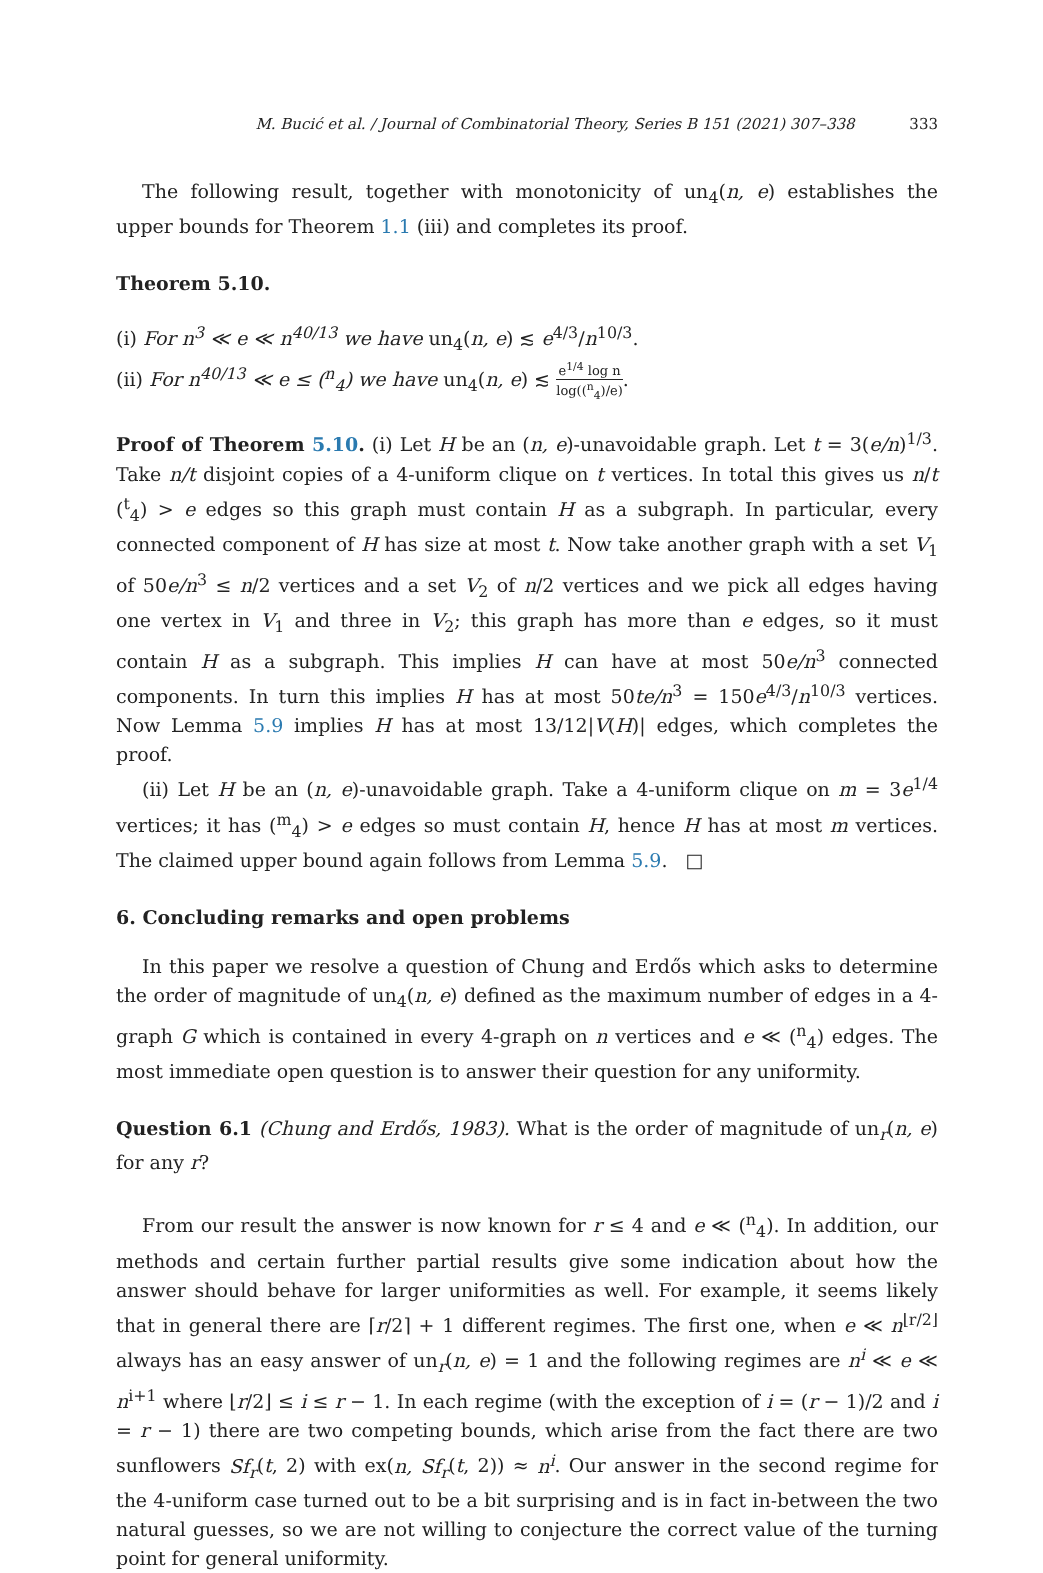M. Bucić et al. / Journal of Combinatorial Theory, Series B 151 (2021) 307–338 333
The following result, together with monotonicity of un<sub>4</sub>(n, e) establishes the upper bounds for Theorem 1.1 (iii) and completes its proof.
Theorem 5.10.
(i) For n<sup>3</sup> ≪ e ≪ n<sup>40/13</sup> we have un<sub>4</sub>(n, e) ≲ e<sup>4/3</sup>/n<sup>10/3</sup>.
(ii) For n<sup>40/13</sup> ≪ e ≤ (<sup>n</sup><sub>4</sub>) we have un<sub>4</sub>(n, e) ≲ e<sup>1/4</sup> log n log((<sup>n</sup><sub>4</sub>)/e).
Proof of Theorem 5.10. (i) Let H be an (n, e)-unavoidable graph. Let t = 3(e/n)<sup>1/3</sup>. Take n/t disjoint copies of a 4-uniform clique on t vertices. In total this gives us n/t (<sup>t</sup><sub>4</sub>) > e edges so this graph must contain H as a subgraph. In particular, every connected component of H has size at most t. Now take another graph with a set V<sub>1</sub> of 50e/n<sup>3</sup> ≤ n/2 vertices and a set V<sub>2</sub> of n/2 vertices and we pick all edges having one vertex in V<sub>1</sub> and three in V<sub>2</sub>; this graph has more than e edges, so it must contain H as a subgraph. This implies H can have at most 50e/n<sup>3</sup> connected components. In turn this implies H has at most 50te/n<sup>3</sup> = 150e<sup>4/3</sup>/n<sup>10/3</sup> vertices. Now Lemma 5.9 implies H has at most 13/12|V(H)| edges, which completes the proof.
(ii) Let H be an (n, e)-unavoidable graph. Take a 4-uniform clique on m = 3e<sup>1/4</sup> vertices; it has (<sup>m</sup><sub>4</sub>) > e edges so must contain H, hence H has at most m vertices. The claimed upper bound again follows from Lemma 5.9. □
6. Concluding remarks and open problems
In this paper we resolve a question of Chung and Erdős which asks to determine the order of magnitude of un<sub>4</sub>(n, e) defined as the maximum number of edges in a 4-graph G which is contained in every 4-graph on n vertices and e ≪ (<sup>n</sup><sub>4</sub>) edges. The most immediate open question is to answer their question for any uniformity.
Question 6.1 (Chung and Erdős, 1983). What is the order of magnitude of un<sub>r</sub>(n, e) for any r?
From our result the answer is now known for r ≤ 4 and e ≪ (<sup>n</sup><sub>4</sub>). In addition, our methods and certain further partial results give some indication about how the answer should behave for larger uniformities as well. For example, it seems likely that in general there are ⌈r/2⌉ + 1 different regimes. The first one, when e ≪ n<sup>⌊r/2⌋</sup> always has an easy answer of un<sub>r</sub>(n, e) = 1 and the following regimes are n<sup>i</sup> ≪ e ≪ n<sup>i+1</sup> where ⌊r/2⌋ ≤ i ≤ r − 1. In each regime (with the exception of i = (r − 1)/2 and i = r − 1) there are two competing bounds, which arise from the fact there are two sunflowers Sf<sub>r</sub>(t, 2) with ex(n, Sf<sub>r</sub>(t, 2)) ≈ n<sup>i</sup>. Our answer in the second regime for the 4-uniform case turned out to be a bit surprising and is in fact in-between the two natural guesses, so we are not willing to conjecture the correct value of the turning point for general uniformity.